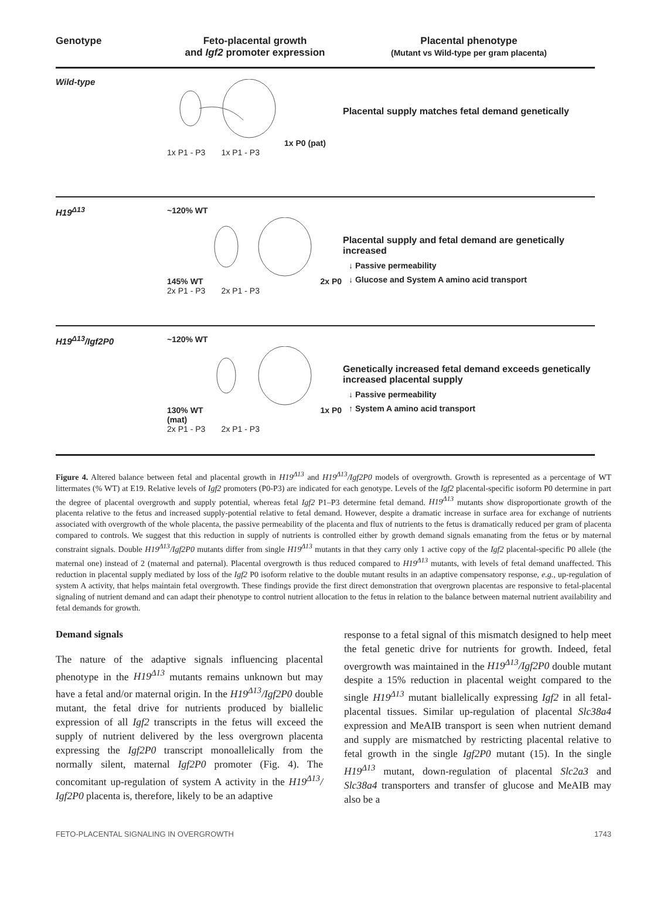Genotype Feto-placental growth
and Igf2 promoter expression
Placental phenotype
(Mutant vs Wild-type per gram placenta)
Wild-type 1x P0 (pat)
1x P1 - P3 1x P1 - P3
Placental supply matches fetal demand genetically
H19<sup>Δ13</sup> ~120% WT
145% WT2x P0
2x P1 - P3 2x P1 - P3
Placental supply and fetal demand are genetically increased
↓ Passive permeability
↓ Glucose and System A amino acid transport
H19<sup>Δ13</sup>/Igf2P0 ~120% WT
130% WT1x P0 (mat)
2x P1 - P3 2x P1 - P3
Genetically increased fetal demand exceeds genetically increased placental supply
↓ Passive permeability
↑ System A amino acid transport
Figure 4. Altered balance between fetal and placental growth in H19<sup>Δ13</sup> and H19<sup>Δ13</sup>/Igf2P0 models of overgrowth. Growth is represented as a percentage of WT littermates (% WT) at E19. Relative levels of Igf2 promoters (P0-P3) are indicated for each genotype. Levels of the Igf2 placental-specific isoform P0 determine in part the degree of placental overgrowth and supply potential, whereas fetal Igf2 P1–P3 determine fetal demand. H19<sup>Δ13</sup> mutants show disproportionate growth of the placenta relative to the fetus and increased supply-potential relative to fetal demand. However, despite a dramatic increase in surface area for exchange of nutrients associated with overgrowth of the whole placenta, the passive permeability of the placenta and flux of nutrients to the fetus is dramatically reduced per gram of placenta compared to controls. We suggest that this reduction in supply of nutrients is controlled either by growth demand signals emanating from the fetus or by maternal constraint signals. Double H19<sup>Δ13</sup>/Igf2P0 mutants differ from single H19<sup>Δ13</sup> mutants in that they carry only 1 active copy of the Igf2 placental-specific P0 allele (the maternal one) instead of 2 (maternal and paternal). Placental overgrowth is thus reduced compared to H19<sup>Δ13</sup> mutants, with levels of fetal demand unaffected. This reduction in placental supply mediated by loss of the Igf2 P0 isoform relative to the double mutant results in an adaptive compensatory response, e.g., up-regulation of system A activity, that helps maintain fetal overgrowth. These findings provide the first direct demonstration that overgrown placentas are responsive to fetal-placental signaling of nutrient demand and can adapt their phenotype to control nutrient allocation to the fetus in relation to the balance between maternal nutrient availability and fetal demands for growth.
Demand signals
The nature of the adaptive signals influencing placental phenotype in the H19<sup>Δ13</sup> mutants remains unknown but may have a fetal and/or maternal origin. In the H19<sup>Δ13</sup>/Igf2P0 double mutant, the fetal drive for nutrients produced by biallelic expression of all Igf2 transcripts in the fetus will exceed the supply of nutrient delivered by the less overgrown placenta expressing the Igf2P0 transcript monoallelically from the normally silent, maternal Igf2P0 promoter (Fig. 4). The concomitant up-regulation of system A activity in the H19<sup>Δ13</sup>/ Igf2P0 placenta is, therefore, likely to be an adaptive
response to a fetal signal of this mismatch designed to help meet the fetal genetic drive for nutrients for growth. Indeed, fetal overgrowth was maintained in the H19<sup>Δ13</sup>/Igf2P0 double mutant despite a 15% reduction in placental weight compared to the single H19<sup>Δ13</sup> mutant biallelically expressing Igf2 in all fetal-placental tissues. Similar up-regulation of placental Slc38a4 expression and MeAIB transport is seen when nutrient demand and supply are mismatched by restricting placental relative to fetal growth in the single Igf2P0 mutant (15). In the single H19<sup>Δ13</sup> mutant, down-regulation of placental Slc2a3 and Slc38a4 transporters and transfer of glucose and MeAIB may also be a
FETO-PLACENTAL SIGNALING IN OVERGROWTH 1743